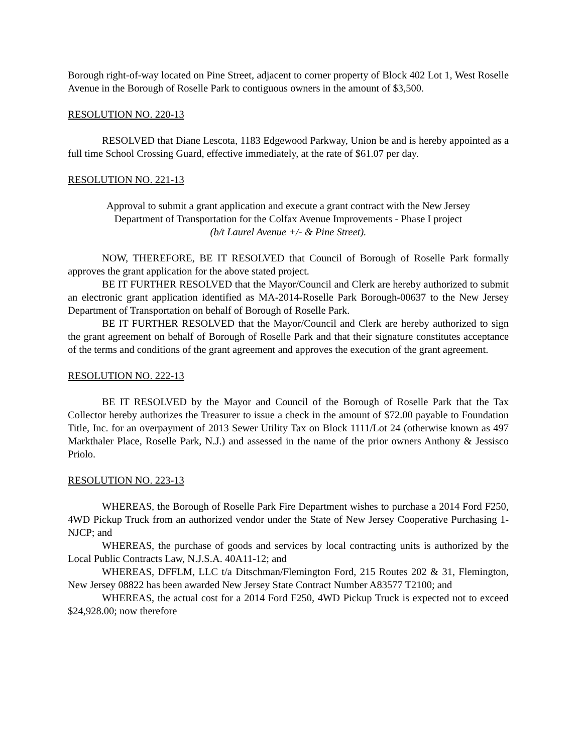Borough right-of-way located on Pine Street, adjacent to corner property of Block 402 Lot 1, West Roselle Avenue in the Borough of Roselle Park to contiguous owners in the amount of $3,500.
RESOLUTION NO. 220-13
RESOLVED that Diane Lescota, 1183 Edgewood Parkway, Union be and is hereby appointed as a full time School Crossing Guard, effective immediately, at the rate of $61.07 per day.
RESOLUTION NO. 221-13
Approval to submit a grant application and execute a grant contract with the New Jersey
Department of Transportation for the Colfax Avenue Improvements - Phase I project
(b/t Laurel Avenue +/- & Pine Street).
NOW, THEREFORE, BE IT RESOLVED that Council of Borough of Roselle Park formally approves the grant application for the above stated project.
BE IT FURTHER RESOLVED that the Mayor/Council and Clerk are hereby authorized to submit an electronic grant application identified as MA-2014-Roselle Park Borough-00637 to the New Jersey Department of Transportation on behalf of Borough of Roselle Park.
BE IT FURTHER RESOLVED that the Mayor/Council and Clerk are hereby authorized to sign the grant agreement on behalf of Borough of Roselle Park and that their signature constitutes acceptance of the terms and conditions of the grant agreement and approves the execution of the grant agreement.
RESOLUTION NO. 222-13
BE IT RESOLVED by the Mayor and Council of the Borough of Roselle Park that the Tax Collector hereby authorizes the Treasurer to issue a check in the amount of $72.00 payable to Foundation Title, Inc. for an overpayment of 2013 Sewer Utility Tax on Block 1111/Lot 24 (otherwise known as 497 Markthaler Place, Roselle Park, N.J.) and assessed in the name of the prior owners Anthony & Jessisco Priolo.
RESOLUTION NO. 223-13
WHEREAS, the Borough of Roselle Park Fire Department wishes to purchase a 2014 Ford F250, 4WD Pickup Truck from an authorized vendor under the State of New Jersey Cooperative Purchasing 1-NJCP; and
WHEREAS, the purchase of goods and services by local contracting units is authorized by the Local Public Contracts Law, N.J.S.A. 40A11-12; and
WHEREAS, DFFLM, LLC t/a Ditschman/Flemington Ford, 215 Routes 202 & 31, Flemington, New Jersey 08822 has been awarded New Jersey State Contract Number A83577 T2100; and
WHEREAS, the actual cost for a 2014 Ford F250, 4WD Pickup Truck is expected not to exceed $24,928.00; now therefore